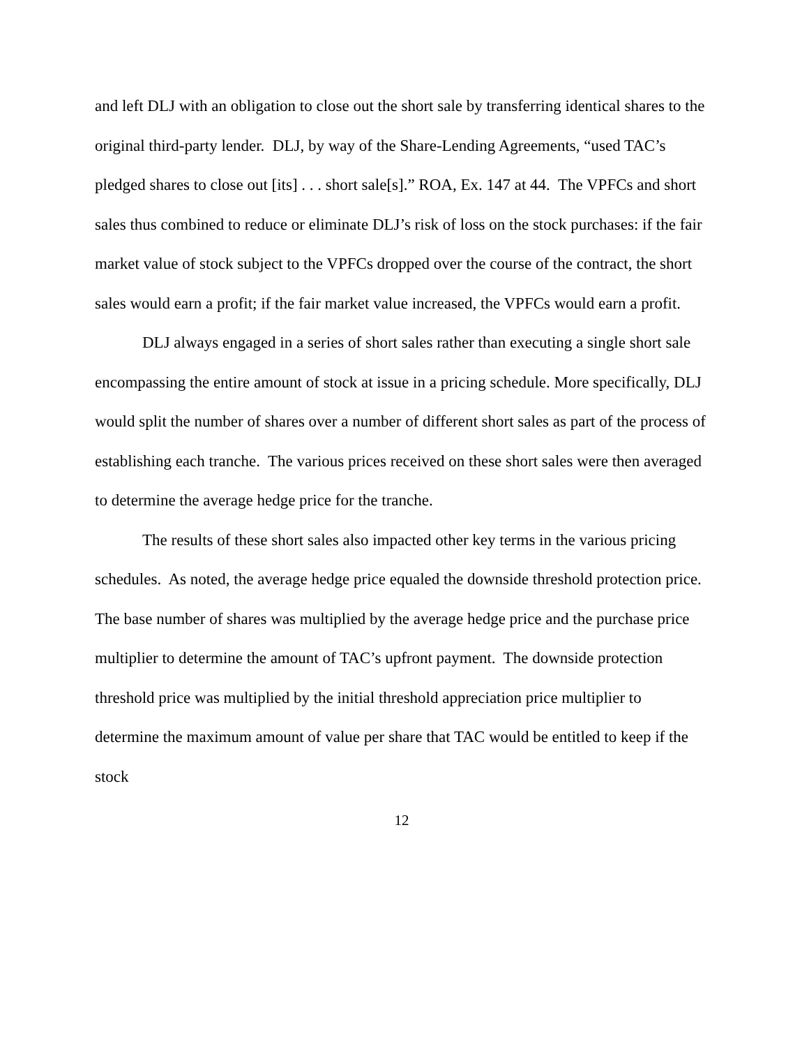and left DLJ with an obligation to close out the short sale by transferring identical shares to the original third-party lender. DLJ, by way of the Share-Lending Agreements, “used TAC’s pledged shares to close out [its] . . . short sale[s].” ROA, Ex. 147 at 44. The VPFCs and short sales thus combined to reduce or eliminate DLJ’s risk of loss on the stock purchases: if the fair market value of stock subject to the VPFCs dropped over the course of the contract, the short sales would earn a profit; if the fair market value increased, the VPFCs would earn a profit.
DLJ always engaged in a series of short sales rather than executing a single short sale encompassing the entire amount of stock at issue in a pricing schedule. More specifically, DLJ would split the number of shares over a number of different short sales as part of the process of establishing each tranche. The various prices received on these short sales were then averaged to determine the average hedge price for the tranche.
The results of these short sales also impacted other key terms in the various pricing schedules. As noted, the average hedge price equaled the downside threshold protection price. The base number of shares was multiplied by the average hedge price and the purchase price multiplier to determine the amount of TAC’s upfront payment. The downside protection threshold price was multiplied by the initial threshold appreciation price multiplier to determine the maximum amount of value per share that TAC would be entitled to keep if the stock
12